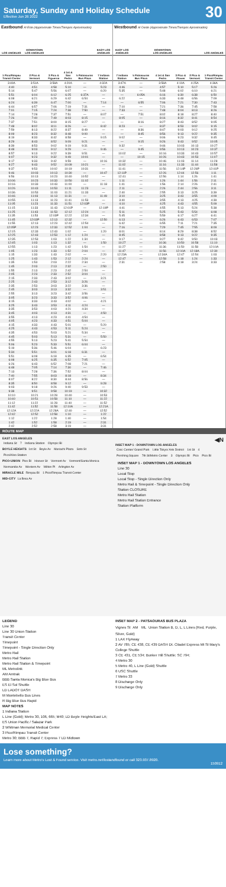Saturday, Sunday and Holiday Schedule
Effective Jun 26 2022
30
Eastbound Al Este (Approximate Times/Tiempos Aproximados)
| LOS ANGELES | DOWNTOWN LOS ANGELES | | | | EAST LOS ANGELES |
| --- | --- | --- | --- | --- | --- |
| 1 Pico/Rimpau Transit Center | 2 Pico & Vermont | 3 Pico & Figueroa | 4 1st & San Pedro | 5 Patsaouras Bus Plaza | 7 Indiana Station |
| 3:40A | 3:51A | 3:58A | 4:20A | — | 4:32A |
| 4:40 | 4:51 | 4:58 | 5:10 | — | 5:23 |
| 5:14 | 5:47 | 5:56 | 6:07 | — | 6:20 |
| 5:51 | 6:04 | 6:12 | 6:25 | 6:37A | — |
| 6:08 | 6:21 | 6:29 | 6:42 | 6:54 | — |
| 6:24 | 6:39 | 6:47 | 7:00 | — | 7:14 |
| 6:44 | 6:57 | 7:06 | 7:19 | 7:31 | — |
| 7:01 | 7:15 | 7:24 | 7:38 | 7:50 | — |
| 7:14 | 7:28 | 7:37 | 7:51 | — | 8:07 |
| 7:26 | 7:40 | 7:49 | 8:03 | 8:15 | — |
| 7:37 | 7:51 | 8:00 | 8:15 | 8:27 | — |
| 7:48 | 8:02 | 8:11 | 8:26 | — | 8:42 |
| 7:59 | 8:13 | 8:22 | 8:37 | 8:49 | — |
| 8:09 | 8:23 | 8:32 | 8:48 | 9:00 | — |
| 8:19 | 8:33 | 8:42 | 8:58 | — | 9:15 |
| 8:29 | 8:43 | 8:52 | 9:09 | 9:21 | — |
| 8:39 | 8:53 | 9:02 | 9:19 | 9:31 | — |
| 8:48 | 9:03 | 9:12 | 9:29 | — | 9:46 |
| 8:57 | 9:13 | 9:22 | 9:39 | 9:51 | — |
| 9:07 | 9:23 | 9:32 | 9:49 | 10:01 | — |
| 9:17 | 9:33 | 9:42 | 9:59 | — | 10:16 |
| 9:27 | 9:43 | 9:52 | 10:09 | 10:21 | — |
| 9:37 | 9:53 | 10:02 | 10:19 | 10:31 | — |
| 9:46 | 10:03 | 10:13 | 10:30 | — | 10:47 |
| 9:56 | 10:13 | 10:23 | 10:40 | 10:52 | — |
| 10:06 | 10:23 | 10:33 | 10:50 | 11:02 | — |
| 10:16 | 10:33 | 10:43 | 11:00 | — | 11:18 |
| 10:26 | 10:43 | 10:53 | 11:11 | 11:23 | — |
| 10:36 | 10:53 | 11:03 | 11:21 | 11:33 | — |
| 10:46 | 11:03 | 11:13 | 11:31 | — | 11:49 |
| 10:55 | 11:13 | 11:23 | 11:41 | 11:53 | — |
| 11:05 | 11:23 | 11:33 | 11:51 | 12:03P | — |
| 11:15 | 11:33 | 11:43 | 12:01P | — | 12:19P |
| 11:25 | 11:43 | 11:53 | 12:12 | 12:24 | — |
| 11:35 | 11:53 | 12:03P | 12:22 | 12:34 | — |
| 11:45 | 12:03P | 12:13 | 12:32 | — | 12:50 |
| 11:55 | 12:13 | 12:23 | 12:42 | 12:54 | — |
| 12:05P | 12:23 | 12:33 | 12:52 | 1:04 | — |
| 12:15 | 12:33 | 12:43 | 1:02 | — | 1:20 |
| 12:25 | 12:43 | 12:53 | 1:12 | 1:24 | — |
| 12:35 | 12:53 | 1:03 | 1:22 | 1:34 | — |
| 12:45 | 1:03 | 1:13 | 1:32 | — | 1:50 |
| 12:55 | 1:13 | 1:23 | 1:42 | 1:54 | — |
| 1:05 | 1:23 | 1:33 | 1:52 | 2:04 | — |
| 1:15 | 1:33 | 1:43 | 2:02 | — | 2:20 |
| 1:25 | 1:43 | 1:53 | 2:12 | 2:24 | — |
| 1:35 | 1:53 | 2:03 | 2:22 | 2:34 | — |
| 1:45 | 2:03 | 2:13 | 2:32 | — | 2:50 |
| 1:55 | 2:13 | 2:23 | 2:42 | 2:54 | — |
| 2:05 | 2:23 | 2:33 | 2:52 | 3:04 | — |
| 2:15 | 2:33 | 2:43 | 3:02 | — | 3:21 |
| 2:25 | 2:43 | 2:53 | 3:12 | 3:26 | — |
| 2:35 | 2:53 | 3:03 | 3:22 | 3:36 | — |
| 2:45 | 3:03 | 3:13 | 3:32 | — | 3:51 |
| 2:55 | 3:13 | 3:23 | 3:42 | 3:56 | — |
| 3:05 | 3:23 | 3:33 | 3:52 | 4:06 | — |
| 3:15 | 3:33 | 3:43 | 4:02 | — | 4:21 |
| 3:25 | 3:43 | 3:53 | 4:11 | 4:24 | — |
| 3:35 | 3:53 | 4:03 | 4:21 | 4:34 | — |
| 3:45 | 4:03 | 4:13 | 4:31 | — | 4:50 |
| 3:55 | 4:13 | 4:23 | 4:41 | 4:54 | — |
| 4:05 | 4:23 | 4:33 | 4:51 | 5:04 | — |
| 4:15 | 4:33 | 4:43 | 5:01 | — | 5:20 |
| 4:25 | 4:43 | 4:53 | 5:11 | 5:24 | — |
| 4:35 | 4:53 | 5:03 | 5:21 | 5:34 | — |
| 4:45 | 5:03 | 5:13 | 5:31 | — | 5:50 |
| 4:55 | 5:13 | 5:23 | 5:41 | 5:54 | — |
| 5:06 | 5:23 | 5:33 | 5:51 | 6:04 | — |
| 5:19 | 5:36 | 5:46 | 6:04 | — | 6:23 |
| 5:34 | 5:51 | 6:01 | 6:18 | 6:31 | — |
| 5:51 | 6:08 | 6:18 | 6:35 | — | 6:54 |
| 6:08 | 6:25 | 6:35 | 6:52 | 7:05 | — |
| 6:26 | 6:43 | 6:52 | 7:08 | 7:21 | — |
| 6:48 | 7:05 | 7:14 | 7:30 | — | 7:46 |
| 7:13 | 7:28 | 7:36 | 7:52 | 8:04 | — |
| 7:40 | 7:55 | 8:03 | 8:18 | — | 8:34 |
| 8:07 | 8:22 | 8:30 | 8:44 | 8:56 | — |
| 8:35 | 8:50 | 8:58 | 9:12 | — | 9:28 |
| 9:03 | 9:18 | 9:26 | 9:40 | 9:53 | — |
| 9:38 | 9:51 | 9:58 | 10:19 | — | 10:32 |
| 10:10 | 10:21 | 10:28 | 10:40 | — | 10:53 |
| 10:40 | 10:51 | 10:58 | 11:10 | — | 11:22 |
| 11:12 | 11:22 | 11:28 | 11:40 | — | 11:52 |
| 11:42 | 11:52 | 11:58 | 12:10A | — | 12:21A |
| 12:12A | 12:22A | 12:28A | 12:40 | — | 12:52 |
| 12:42 | 12:52 | 12:58 | 1:10 | — | 1:22 |
| 1:12 | 1:22 | 1:28 | 1:40 | — | 1:54 |
| 1:42 | 1:52 | 1:58 | 2:19 | — | 2:31 |
| 2:42 | 2:52 | 2:58 | 3:19 | — | 3:31 |
Westbound Al Oeste (Approximate Times/Tiempos Aproximados)
| EAST LOS ANGELES | | DOWNTOWN LOS ANGELES | | | LOS ANGELES |
| --- | --- | --- | --- | --- | --- |
| 7 Indiana Station | 5 Patsaouras Bus Plaza | 4 1st & San Pedro | 3 Pico & Flower | 2 Pico & Vermont | 1 Pico/Rimpau Transit Center |
| 3:47A | — | 3:58A | 4:10A | 4:25A | 4:36A |
| 4:46 | — | 4:57 | 5:10 | 5:17 | 5:26 |
| 5:35 | — | 5:48 | 6:02 | 6:10 | 6:21 |
| — | 6:05A | 6:16 | 6:30 | 6:38 | 6:50 |
| 6:22 | — | 6:33 | 6:48 | 6:56 | 7:09 |
| — | 6:55 | 7:06 | 7:21 | 7:30 | 7:43 |
| 7:10 | — | 7:21 | 7:36 | 7:45 | 7:58 |
| 7:33 | — | 7:48 | 8:04 | 8:13 | 8:26 |
| — | 7:51 | 8:02 | 8:18 | 8:27 | 8:40 |
| 8:05 | — | 8:16 | 8:32 | 8:41 | 8:54 |
| — | 8:16 | 8:27 | 8:43 | 8:52 | 9:05 |
| 8:23 | — | 8:37 | 8:53 | 9:02 | 9:15 |
| — | 8:36 | 8:47 | 9:03 | 9:12 | 9:25 |
| — | 8:45 | 8:56 | 9:13 | 9:22 | 9:35 |
| 9:02 | — | 9:06 | 9:23 | 9:32 | 9:45 |
| — | 9:15 | 9:26 | 9:43 | 9:52 | 10:05 |
| 9:32 | — | 9:46 | 10:03 | 10:13 | 10:27 |
| — | 9:45 | 9:56 | 10:13 | 10:23 | 10:37 |
| 10:02 | — | 10:16 | 10:33 | 10:43 | 10:57 |
| — | 10:15 | 10:26 | 10:43 | 10:53 | 11:07 |
| 10:32 | — | 10:46 | 11:03 | 11:14 | 11:28 |
| 11:02 | — | 11:16 | 11:33 | 11:44 | 11:58 |
| 11:41 | — | 11:56 | 12:14P | 12:26P | 12:41P |
| 12:11P | — | 12:26 | 12:44 | 12:56 | 1:11 |
| 12:41 | — | 12:56 | 1:14 | 1:26 | 1:41 |
| 1:11 | — | 1:26 | 1:44 | 1:56 | 2:11 |
| 1:41 | — | 1:56 | 2:14 | 2:26 | 2:41 |
| 2:11 | — | 2:26 | 2:44 | 2:56 | 3:11 |
| 2:40 | — | 2:55 | 3:13 | 3:25 | 3:39 |
| 3:10 | — | 3:25 | 3:43 | 3:55 | 4:09 |
| 3:40 | — | 3:55 | 4:13 | 4:25 | 4:39 |
| 4:10 | — | 4:25 | 4:43 | 4:55 | 5:09 |
| 4:41 | — | 4:55 | 5:13 | 5:24 | 5:38 |
| 5:11 | — | 5:25 | 5:43 | 5:54 | 6:08 |
| 5:45 | — | 5:59 | 6:17 | 6:27 | 6:41 |
| 6:13 | — | 6:26 | 6:43 | 6:53 | 7:07 |
| 6:42 | — | 6:55 | 7:11 | 7:21 | 7:35 |
| 7:16 | — | 7:29 | 7:45 | 7:55 | 8:09 |
| 8:01 | — | 8:14 | 8:29 | 8:38 | 8:52 |
| 8:45 | — | 8:58 | 9:13 | 9:22 | 9:35 |
| 9:17 | — | 9:27 | 9:42 | 9:50 | 10:03 |
| 10:27 | — | 10:36 | 10:50 | 10:58 | 11:10 |
| 11:27 | — | 11:36 | 11:50 | 11:58 | 12:10A |
| 11:47 | — | 11:56 | 12:10A | 12:18A | 12:30 |
| 12:23A | — | 12:34A | 12:47 | 12:54 | 1:03 |
| 12:47 | — | 12:58 | 1:18 | 1:24 | 1:33 |
| 2:31 | — | 2:58 | 3:18 | 3:24 | 3:33 |
ROUTE MAP
EAST LOS ANGELES
Indiana St 7 Indiana Station Olympic Bl
BOYLE HEIGHTS 1st St Boyle Av Mariachi Plaza Soto St Pico/Aliso Station
PICO-UNION Pico Bl Hoover St Vermont Av Vermont/Santa Monica
Normandie Av Western Av Wilton Pl Arlington Av
MIRACLE MILE Rimpau Bl 1 Pico/Rimpau Transit Center
MID-CITY La Brea Av
◀N
INSET MAP 1 - DOWNTOWN LOS ANGELES
Civic Center/ Grand Park Little Tokyo/ Arts District 1st St 4 Pershing Square 7th St/Metro Center 3 Olympic Bl Pico Pico Bl
INSET MAP 1 - DOWNTOWN LOS ANGELES
Line 30
Local Stop
Local Stop - Single Direction Only
Metro Rail & Timepoint - Single Direction Only
Station CLOSURE
Metro Rail Station
Metro Rail Station Entrance
Station Platform
LEGEND
Line 30
Line 30 Union Station
Transit Center
Timepoint
Timepoint - Single Direction Only
Metro Rail
Metro Rail Station
Metro Rail Station & Timepoint
ML Metrolink
AM Amtrak
BBB Santa Monica's Big Blue Bus
ES El Sol Shuttle
LD LADOT DASH
M Montebello Bus Lines
R Big Blue Bus Rapid
MAP NOTES
1 Indiana Station
L Line (Gold); Metro 30, 106, 665; M40; LD Boyle Heights/East LA; ES Union Pacific / Salazar Park
2 Whitman Memorial Medical Center
3 Pico/Rimpau Transit Center
Metro 30; BBB 7, Rapid 7; Express 7 LD Midtown
INSET MAP 2 - PATSAOURAS BUS PLAZA
Vignes St AM ML Union Station B, D, L, L Lines (Red, Purple, Silver, Gold)
1 LAX FlyAway
2 AV 785; CE 438, CE 439 DASH Dt. Citadel Express Mt St Mary's College Shuttle
3 CE 431, CE 534; Bunker Hill Shuttle; SC 794;
4 Metro 30
5 Metro 40, L Line (Gold) Shuttle
6 USC Shuttle
7 Metro 33
8 Discharge Only
9 Discharge Only
Lose something?
Learn more about Metro's Lost & Found service. Visit metro.net/lostandfound or call 323.937.8920.
150912